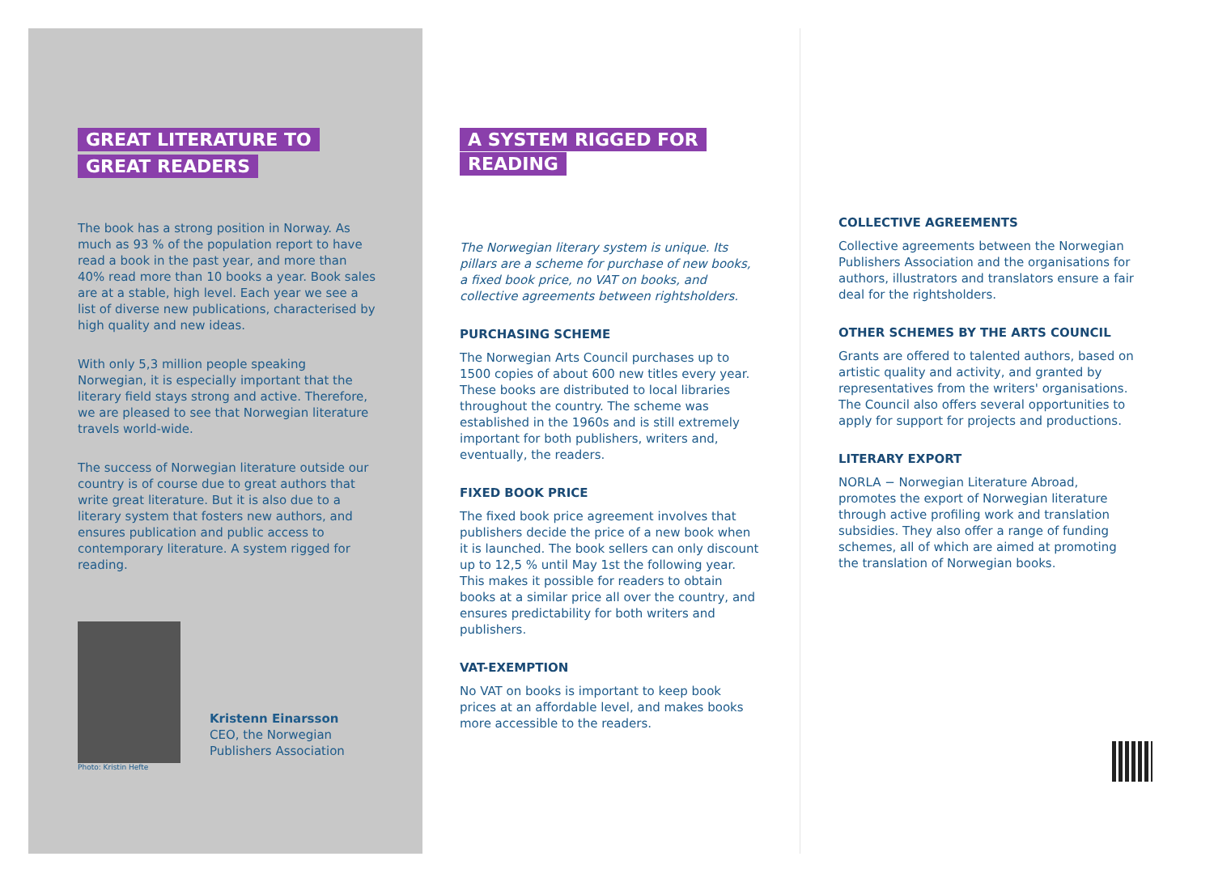GREAT LITERATURE TO GREAT READERS
The book has a strong position in Norway. As much as 93 % of the population report to have read a book in the past year, and more than 40% read more than 10 books a year. Book sales are at a stable, high level. Each year we see a list of diverse new publications, characterised by high quality and new ideas.
With only 5,3 million people speaking Norwegian, it is especially important that the literary field stays strong and active. Therefore, we are pleased to see that Norwegian literature travels world-wide.
The success of Norwegian literature outside our country is of course due to great authors that write great literature. But it is also due to a literary system that fosters new authors, and ensures publication and public access to contemporary literature. A system rigged for reading.
Photo: Kristin Hefte
Kristenn Einarsson
CEO, the Norwegian
Publishers Association
A SYSTEM RIGGED FOR READING
The Norwegian literary system is unique. Its pillars are a scheme for purchase of new books, a fixed book price, no VAT on books, and collective agreements between rightsholders.
PURCHASING SCHEME
The Norwegian Arts Council purchases up to 1500 copies of about 600 new titles every year. These books are distributed to local libraries throughout the country. The scheme was established in the 1960s and is still extremely important for both publishers, writers and, eventually, the readers.
FIXED BOOK PRICE
The fixed book price agreement involves that publishers decide the price of a new book when it is launched. The book sellers can only discount up to 12,5 % until May 1st the following year. This makes it possible for readers to obtain books at a similar price all over the country, and ensures predictability for both writers and publishers.
VAT-EXEMPTION
No VAT on books is important to keep book prices at an affordable level, and makes books more accessible to the readers.
COLLECTIVE AGREEMENTS
Collective agreements between the Norwegian Publishers Association and the organisations for authors, illustrators and translators ensure a fair deal for the rightsholders.
OTHER SCHEMES BY THE ARTS COUNCIL
Grants are offered to talented authors, based on artistic quality and activity, and granted by representatives from the writers' organisations. The Council also offers several opportunities to apply for support for projects and productions.
LITERARY EXPORT
NORLA − Norwegian Literature Abroad, promotes the export of Norwegian literature through active profiling work and translation subsidies. They also offer a range of funding schemes, all of which are aimed at promoting the translation of Norwegian books.